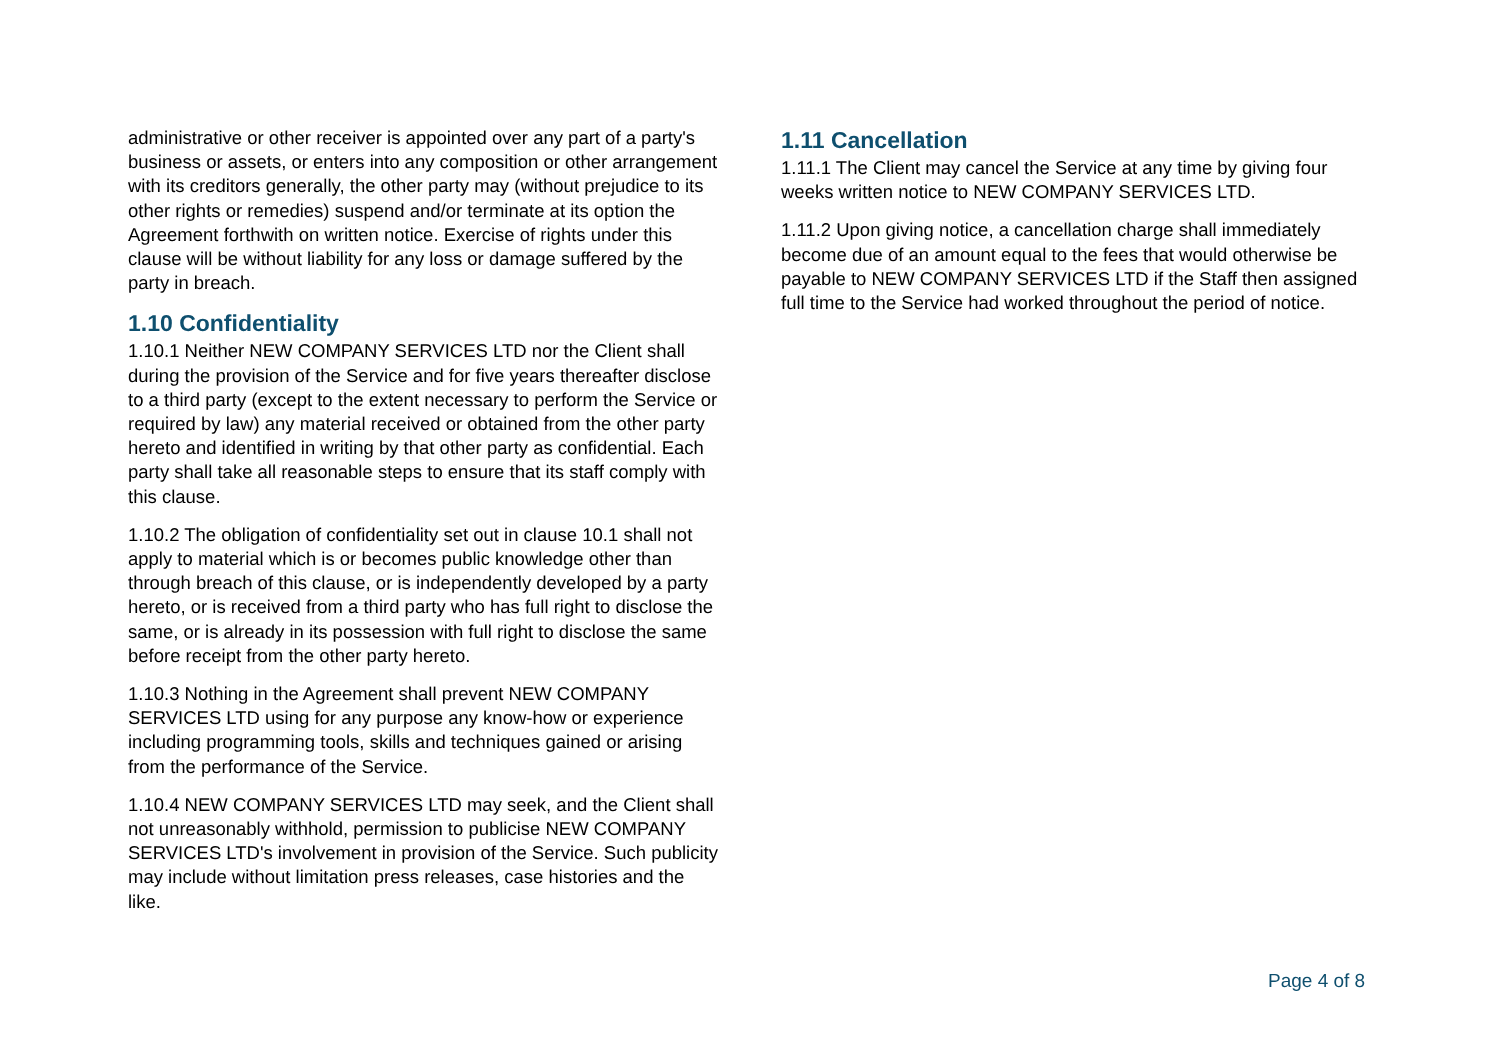administrative or other receiver is appointed over any part of a party's business or assets, or enters into any composition or other arrangement with its creditors generally, the other party may (without prejudice to its other rights or remedies) suspend and/or terminate at its option the Agreement forthwith on written notice. Exercise of rights under this clause will be without liability for any loss or damage suffered by the party in breach.
1.10 Confidentiality
1.10.1 Neither NEW COMPANY SERVICES LTD nor the Client shall during the provision of the Service and for five years thereafter disclose to a third party (except to the extent necessary to perform the Service or required by law) any material received or obtained from the other party hereto and identified in writing by that other party as confidential. Each party shall take all reasonable steps to ensure that its staff comply with this clause.
1.10.2 The obligation of confidentiality set out in clause 10.1 shall not apply to material which is or becomes public knowledge other than through breach of this clause, or is independently developed by a party hereto, or is received from a third party who has full right to disclose the same, or is already in its possession with full right to disclose the same before receipt from the other party hereto.
1.10.3 Nothing in the Agreement shall prevent NEW COMPANY SERVICES LTD using for any purpose any know-how or experience including programming tools, skills and techniques gained or arising from the performance of the Service.
1.10.4 NEW COMPANY SERVICES LTD may seek, and the Client shall not unreasonably withhold, permission to publicise NEW COMPANY SERVICES LTD's involvement in provision of the Service. Such publicity may include without limitation press releases, case histories and the like.
1.11 Cancellation
1.11.1 The Client may cancel the Service at any time by giving four weeks written notice to NEW COMPANY SERVICES LTD.
1.11.2 Upon giving notice, a cancellation charge shall immediately become due of an amount equal to the fees that would otherwise be payable to NEW COMPANY SERVICES LTD if the Staff then assigned full time to the Service had worked throughout the period of notice.
Page 4 of 8